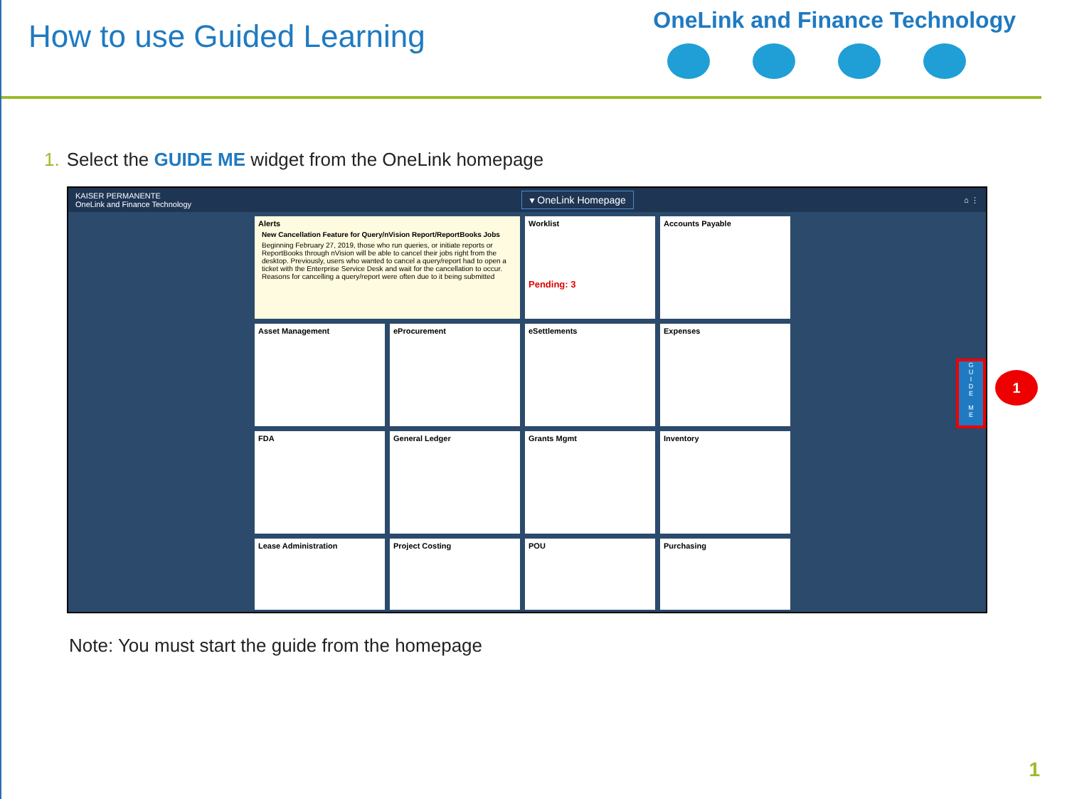How to use Guided Learning
OneLink and Finance Technology
1. Select the GUIDE ME widget from the OneLink homepage
KAISER PERMANENTE
OneLink and Finance Technology ▾ OneLink Homepage ⌂ ⋮
Alerts
New Cancellation Feature for Query/nVision Report/ReportBooks Jobs
Beginning February 27, 2019, those who run queries, or initiate reports or ReportBooks through nVision will be able to cancel their jobs right from the desktop. Previously, users who wanted to cancel a query/report had to open a ticket with the Enterprise Service Desk and wait for the cancellation to occur. Reasons for cancelling a query/report were often due to it being submitted
Worklist
Pending: 3
Accounts Payable
Asset Management
eProcurement
eSettlements
Expenses
FDA
General Ledger
Grants Mgmt
Inventory
Lease Administration
Project Costing
POU
Purchasing
G
U
I
D
E
M
E
1
Note: You must start the guide from the homepage
1